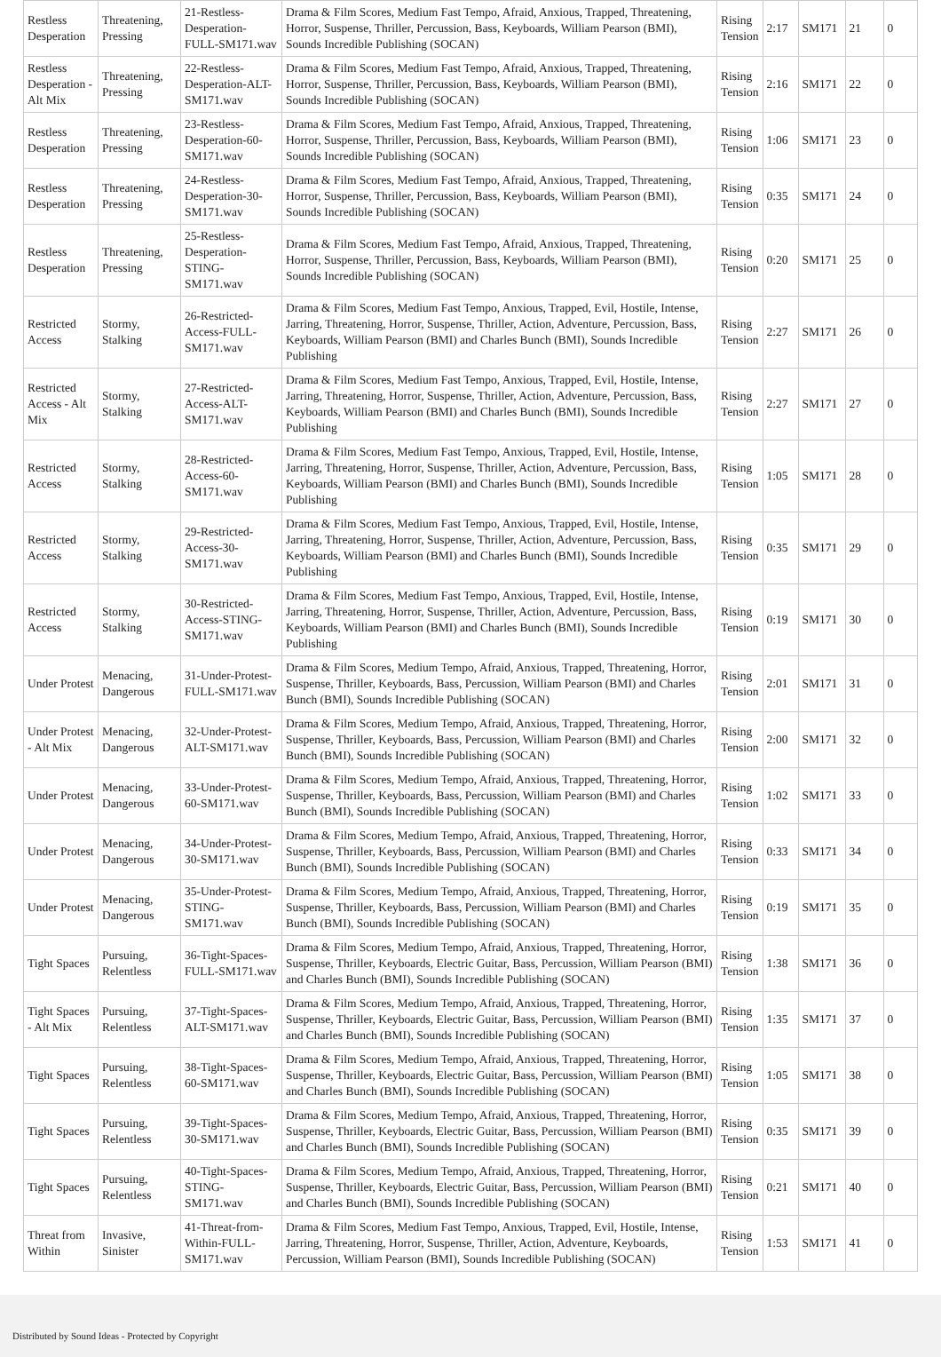| Restless Desperation | Threatening, Pressing | 21-Restless-Desperation-FULL-SM171.wav | Drama & Film Scores, Medium Fast Tempo, Afraid, Anxious, Trapped, Threatening, Horror, Suspense, Thriller, Percussion, Bass, Keyboards, William Pearson (BMI), Sounds Incredible Publishing (SOCAN) | Rising Tension | 2:17 | SM171 | 21 | 0 |
| Restless Desperation - Alt Mix | Threatening, Pressing | 22-Restless-Desperation-ALT-SM171.wav | Drama & Film Scores, Medium Fast Tempo, Afraid, Anxious, Trapped, Threatening, Horror, Suspense, Thriller, Percussion, Bass, Keyboards, William Pearson (BMI), Sounds Incredible Publishing (SOCAN) | Rising Tension | 2:16 | SM171 | 22 | 0 |
| Restless Desperation | Threatening, Pressing | 23-Restless-Desperation-60-SM171.wav | Drama & Film Scores, Medium Fast Tempo, Afraid, Anxious, Trapped, Threatening, Horror, Suspense, Thriller, Percussion, Bass, Keyboards, William Pearson (BMI), Sounds Incredible Publishing (SOCAN) | Rising Tension | 1:06 | SM171 | 23 | 0 |
| Restless Desperation | Threatening, Pressing | 24-Restless-Desperation-30-SM171.wav | Drama & Film Scores, Medium Fast Tempo, Afraid, Anxious, Trapped, Threatening, Horror, Suspense, Thriller, Percussion, Bass, Keyboards, William Pearson (BMI), Sounds Incredible Publishing (SOCAN) | Rising Tension | 0:35 | SM171 | 24 | 0 |
| Restless Desperation | Threatening, Pressing | 25-Restless-Desperation-STING-SM171.wav | Drama & Film Scores, Medium Fast Tempo, Afraid, Anxious, Trapped, Threatening, Horror, Suspense, Thriller, Percussion, Bass, Keyboards, William Pearson (BMI), Sounds Incredible Publishing (SOCAN) | Rising Tension | 0:20 | SM171 | 25 | 0 |
| Restricted Access | Stormy, Stalking | 26-Restricted-Access-FULL-SM171.wav | Drama & Film Scores, Medium Fast Tempo, Anxious, Trapped, Evil, Hostile, Intense, Jarring, Threatening, Horror, Suspense, Thriller, Action, Adventure, Percussion, Bass, Keyboards, William Pearson (BMI) and Charles Bunch (BMI), Sounds Incredible Publishing | Rising Tension | 2:27 | SM171 | 26 | 0 |
| Restricted Access - Alt Mix | Stormy, Stalking | 27-Restricted-Access-ALT-SM171.wav | Drama & Film Scores, Medium Fast Tempo, Anxious, Trapped, Evil, Hostile, Intense, Jarring, Threatening, Horror, Suspense, Thriller, Action, Adventure, Percussion, Bass, Keyboards, William Pearson (BMI) and Charles Bunch (BMI), Sounds Incredible Publishing | Rising Tension | 2:27 | SM171 | 27 | 0 |
| Restricted Access | Stormy, Stalking | 28-Restricted-Access-60-SM171.wav | Drama & Film Scores, Medium Fast Tempo, Anxious, Trapped, Evil, Hostile, Intense, Jarring, Threatening, Horror, Suspense, Thriller, Action, Adventure, Percussion, Bass, Keyboards, William Pearson (BMI) and Charles Bunch (BMI), Sounds Incredible Publishing | Rising Tension | 1:05 | SM171 | 28 | 0 |
| Restricted Access | Stormy, Stalking | 29-Restricted-Access-30-SM171.wav | Drama & Film Scores, Medium Fast Tempo, Anxious, Trapped, Evil, Hostile, Intense, Jarring, Threatening, Horror, Suspense, Thriller, Action, Adventure, Percussion, Bass, Keyboards, William Pearson (BMI) and Charles Bunch (BMI), Sounds Incredible Publishing | Rising Tension | 0:35 | SM171 | 29 | 0 |
| Restricted Access | Stormy, Stalking | 30-Restricted-Access-STING-SM171.wav | Drama & Film Scores, Medium Fast Tempo, Anxious, Trapped, Evil, Hostile, Intense, Jarring, Threatening, Horror, Suspense, Thriller, Action, Adventure, Percussion, Bass, Keyboards, William Pearson (BMI) and Charles Bunch (BMI), Sounds Incredible Publishing | Rising Tension | 0:19 | SM171 | 30 | 0 |
| Under Protest | Menacing, Dangerous | 31-Under-Protest-FULL-SM171.wav | Drama & Film Scores, Medium Tempo, Afraid, Anxious, Trapped, Threatening, Horror, Suspense, Thriller, Keyboards, Bass, Percussion, William Pearson (BMI) and Charles Bunch (BMI), Sounds Incredible Publishing (SOCAN) | Rising Tension | 2:01 | SM171 | 31 | 0 |
| Under Protest - Alt Mix | Menacing, Dangerous | 32-Under-Protest-ALT-SM171.wav | Drama & Film Scores, Medium Tempo, Afraid, Anxious, Trapped, Threatening, Horror, Suspense, Thriller, Keyboards, Bass, Percussion, William Pearson (BMI) and Charles Bunch (BMI), Sounds Incredible Publishing (SOCAN) | Rising Tension | 2:00 | SM171 | 32 | 0 |
| Under Protest | Menacing, Dangerous | 33-Under-Protest-60-SM171.wav | Drama & Film Scores, Medium Tempo, Afraid, Anxious, Trapped, Threatening, Horror, Suspense, Thriller, Keyboards, Bass, Percussion, William Pearson (BMI) and Charles Bunch (BMI), Sounds Incredible Publishing (SOCAN) | Rising Tension | 1:02 | SM171 | 33 | 0 |
| Under Protest | Menacing, Dangerous | 34-Under-Protest-30-SM171.wav | Drama & Film Scores, Medium Tempo, Afraid, Anxious, Trapped, Threatening, Horror, Suspense, Thriller, Keyboards, Bass, Percussion, William Pearson (BMI) and Charles Bunch (BMI), Sounds Incredible Publishing (SOCAN) | Rising Tension | 0:33 | SM171 | 34 | 0 |
| Under Protest | Menacing, Dangerous | 35-Under-Protest-STING-SM171.wav | Drama & Film Scores, Medium Tempo, Afraid, Anxious, Trapped, Threatening, Horror, Suspense, Thriller, Keyboards, Bass, Percussion, William Pearson (BMI) and Charles Bunch (BMI), Sounds Incredible Publishing (SOCAN) | Rising Tension | 0:19 | SM171 | 35 | 0 |
| Tight Spaces | Pursuing, Relentless | 36-Tight-Spaces-FULL-SM171.wav | Drama & Film Scores, Medium Tempo, Afraid, Anxious, Trapped, Threatening, Horror, Suspense, Thriller, Keyboards, Electric Guitar, Bass, Percussion, William Pearson (BMI) and Charles Bunch (BMI), Sounds Incredible Publishing (SOCAN) | Rising Tension | 1:38 | SM171 | 36 | 0 |
| Tight Spaces - Alt Mix | Pursuing, Relentless | 37-Tight-Spaces-ALT-SM171.wav | Drama & Film Scores, Medium Tempo, Afraid, Anxious, Trapped, Threatening, Horror, Suspense, Thriller, Keyboards, Electric Guitar, Bass, Percussion, William Pearson (BMI) and Charles Bunch (BMI), Sounds Incredible Publishing (SOCAN) | Rising Tension | 1:35 | SM171 | 37 | 0 |
| Tight Spaces | Pursuing, Relentless | 38-Tight-Spaces-60-SM171.wav | Drama & Film Scores, Medium Tempo, Afraid, Anxious, Trapped, Threatening, Horror, Suspense, Thriller, Keyboards, Electric Guitar, Bass, Percussion, William Pearson (BMI) and Charles Bunch (BMI), Sounds Incredible Publishing (SOCAN) | Rising Tension | 1:05 | SM171 | 38 | 0 |
| Tight Spaces | Pursuing, Relentless | 39-Tight-Spaces-30-SM171.wav | Drama & Film Scores, Medium Tempo, Afraid, Anxious, Trapped, Threatening, Horror, Suspense, Thriller, Keyboards, Electric Guitar, Bass, Percussion, William Pearson (BMI) and Charles Bunch (BMI), Sounds Incredible Publishing (SOCAN) | Rising Tension | 0:35 | SM171 | 39 | 0 |
| Tight Spaces | Pursuing, Relentless | 40-Tight-Spaces-STING-SM171.wav | Drama & Film Scores, Medium Tempo, Afraid, Anxious, Trapped, Threatening, Horror, Suspense, Thriller, Keyboards, Electric Guitar, Bass, Percussion, William Pearson (BMI) and Charles Bunch (BMI), Sounds Incredible Publishing (SOCAN) | Rising Tension | 0:21 | SM171 | 40 | 0 |
| Threat from Within | Invasive, Sinister | 41-Threat-from-Within-FULL-SM171.wav | Drama & Film Scores, Medium Fast Tempo, Anxious, Trapped, Evil, Hostile, Intense, Jarring, Threatening, Horror, Suspense, Thriller, Action, Adventure, Keyboards, Percussion, William Pearson (BMI), Sounds Incredible Publishing (SOCAN) | Rising Tension | 1:53 | SM171 | 41 | 0 |
Distributed by Sound Ideas - Protected by Copyright